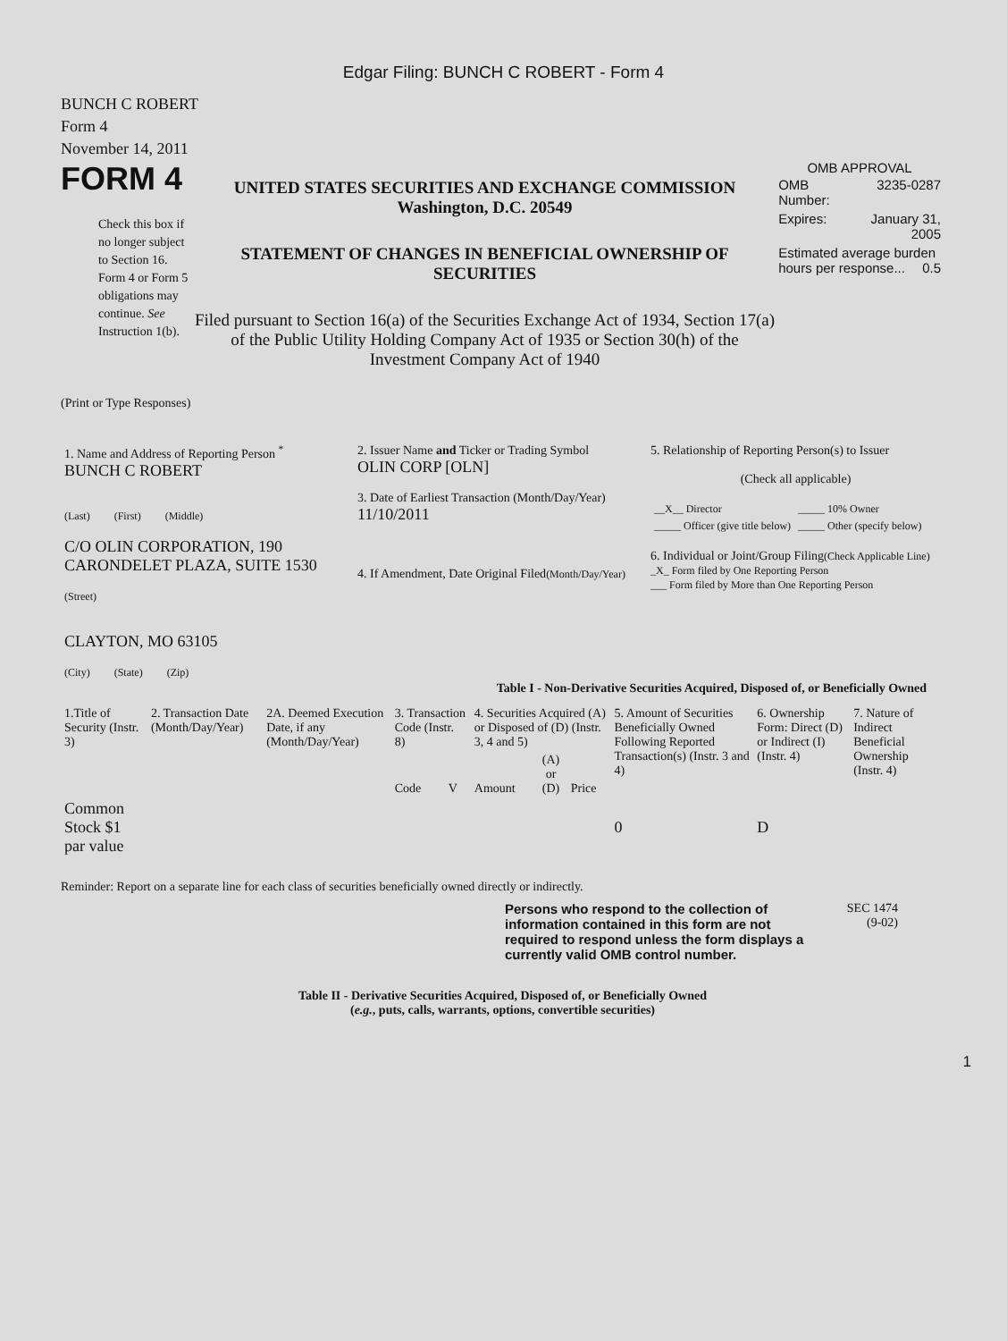Edgar Filing: BUNCH C ROBERT - Form 4
BUNCH C ROBERT
Form 4
November 14, 2011
FORM 4
Check this box if no longer subject to Section 16. Form 4 or Form 5 obligations may continue. See Instruction 1(b).
UNITED STATES SECURITIES AND EXCHANGE COMMISSION
Washington, D.C. 20549
STATEMENT OF CHANGES IN BENEFICIAL OWNERSHIP OF SECURITIES
Filed pursuant to Section 16(a) of the Securities Exchange Act of 1934, Section 17(a) of the Public Utility Holding Company Act of 1935 or Section 30(h) of the Investment Company Act of 1940
OMB APPROVAL
| OMB Number: | 3235-0287 |
| Expires: | January 31, 2005 |
| Estimated average burden hours per response... 0.5 | |
(Print or Type Responses)
| 1. Name and Address of Reporting Person <sup>*</sup> BUNCH C ROBERT (Last) (First) (Middle) C/O OLIN CORPORATION, 190 CARONDELET PLAZA, SUITE 1530 (Street) CLAYTON, MO 63105 (City) (State) (Zip) | 2. Issuer Name and Ticker or Trading Symbol OLIN CORP [OLN] 3. Date of Earliest Transaction (Month/Day/Year) 11/10/2011 4. If Amendment, Date Original Filed (Month/Day/Year) | 5. Relationship of Reporting Person(s) to Issuer (Check all applicable) / __X__ Director / _____ 10% Owner / / _____ Officer (give title below) / _____ Other (specify below) / 6. Individual or Joint/Group Filing (Check Applicable Line) _X_ Form filed by One Reporting Person ___ Form filed by More than One Reporting Person |
Table I - Non-Derivative Securities Acquired, Disposed of, or Beneficially Owned
| 1.Title of Security (Instr. 3) | 2. Transaction Date (Month/Day/Year) | 2A. Deemed Execution Date, if any (Month/Day/Year) | 3. Transaction Code (Instr. 8) | | 4. Securities Acquired (A) or Disposed of (D) (Instr. 3, 4 and 5) | | | 5. Amount of Securities Beneficially Owned Following Reported Transaction(s) (Instr. 3 and 4) | 6. Ownership Form: Direct (D) or Indirect (I) (Instr. 4) | 7. Nature of Indirect Beneficial Ownership (Instr. 4) |
| --- | --- | --- | --- | --- | --- | --- | --- | --- | --- | --- |
| | | | Code | V | Amount | (A) or (D) | Price | | | |
| Common Stock $1 par value | | | | | | | | 0 | D | |
Reminder: Report on a separate line for each class of securities beneficially owned directly or indirectly.
Persons who respond to the collection of information contained in this form are not required to respond unless the form displays a currently valid OMB control number.
SEC 1474
(9-02)
Table II - Derivative Securities Acquired, Disposed of, or Beneficially Owned
(e.g., puts, calls, warrants, options, convertible securities)
1